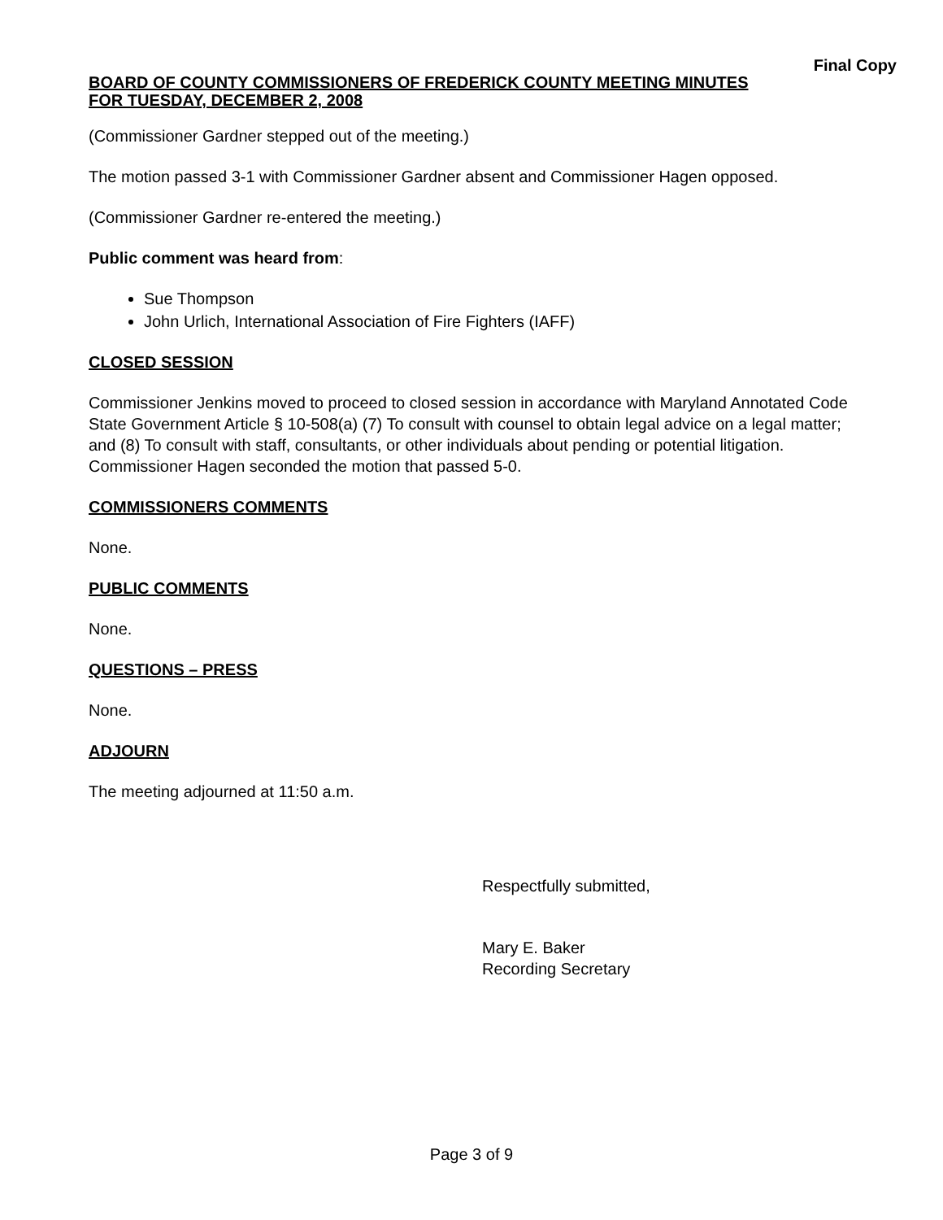Final Copy
BOARD OF COUNTY COMMISSIONERS OF FREDERICK COUNTY MEETING MINUTES
FOR TUESDAY, DECEMBER 2, 2008
(Commissioner Gardner stepped out of the meeting.)
The motion passed 3-1 with Commissioner Gardner absent and Commissioner Hagen opposed.
(Commissioner Gardner re-entered the meeting.)
Public comment was heard from:
Sue Thompson
John Urlich, International Association of Fire Fighters (IAFF)
CLOSED SESSION
Commissioner Jenkins moved to proceed to closed session in accordance with Maryland Annotated Code State Government Article § 10-508(a) (7) To consult with counsel to obtain legal advice on a legal matter; and (8) To consult with staff, consultants, or other individuals about pending or potential litigation. Commissioner Hagen seconded the motion that passed 5-0.
COMMISSIONERS COMMENTS
None.
PUBLIC COMMENTS
None.
QUESTIONS – PRESS
None.
ADJOURN
The meeting adjourned at 11:50 a.m.
Respectfully submitted,
Mary E. Baker
Recording Secretary
Page 3 of 9